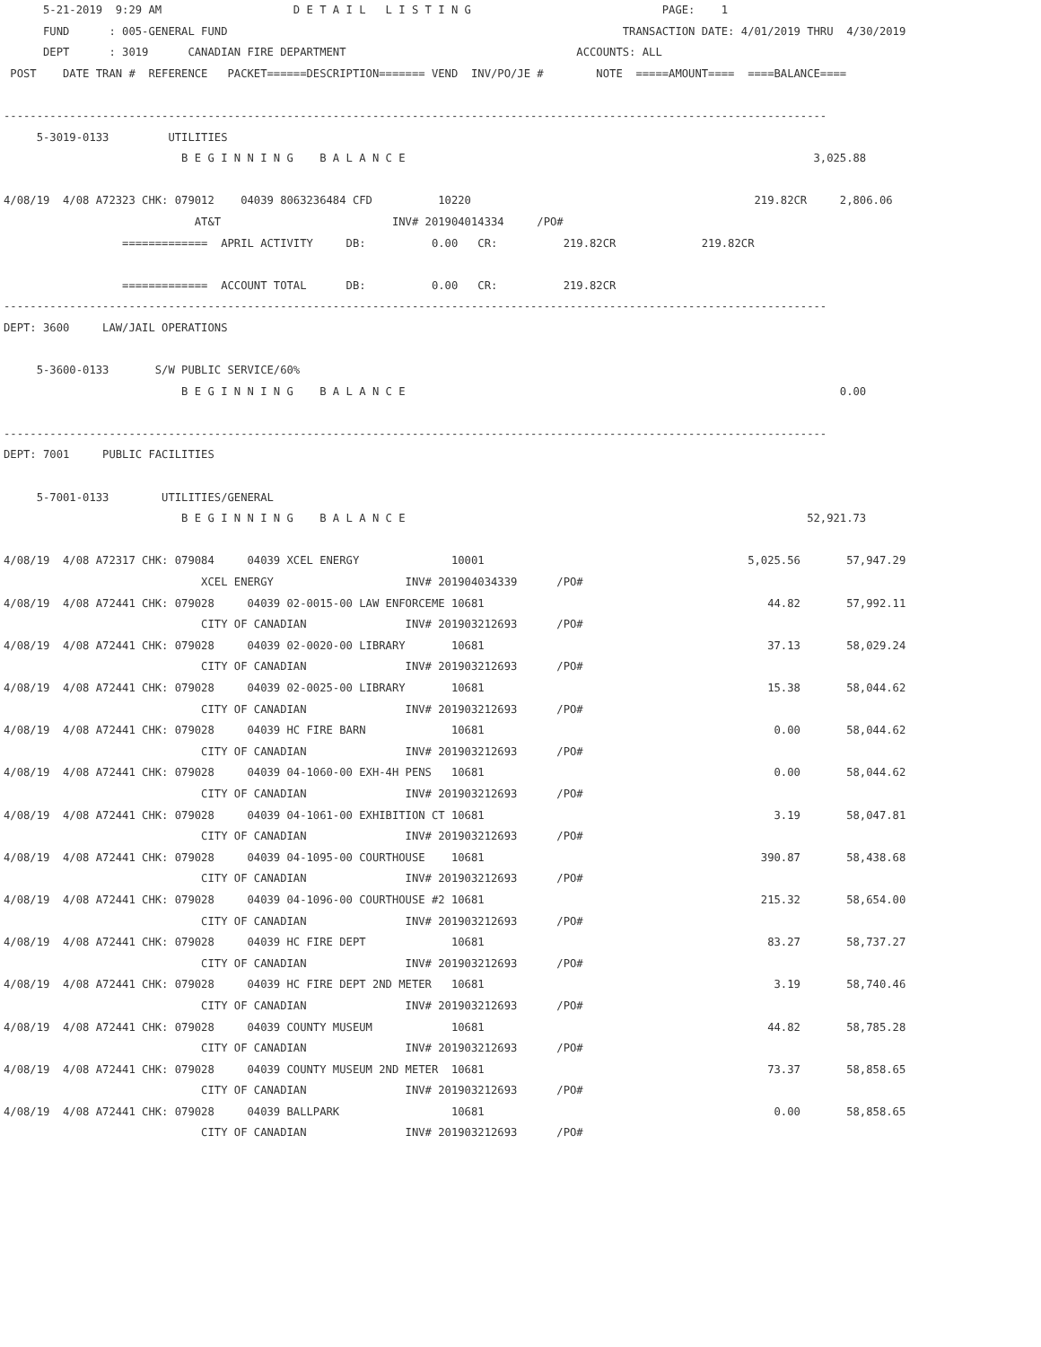5-21-2019  9:29 AM                    D E T A I L   L I S T I N G                             PAGE:    1
      FUND      : 005-GENERAL FUND                                                            TRANSACTION DATE: 4/01/2019 THRU  4/30/2019
      DEPT      : 3019      CANADIAN FIRE DEPARTMENT                                   ACCOUNTS: ALL
 POST    DATE TRAN #  REFERENCE   PACKET======DESCRIPTION======= VEND  INV/PO/JE #        NOTE  =====AMOUNT====  ====BALANCE====

-----------------------------------------------------------------------------------------------------------------------------
     5-3019-0133         UTILITIES
                           B E G I N N I N G    B A L A N C E                                                              3,025.88

4/08/19  4/08 A72323 CHK: 079012    04039 8063236484 CFD          10220                                           219.82CR     2,806.06
                             AT&T                          INV# 201904014334     /PO#
                  =============  APRIL ACTIVITY     DB:          0.00   CR:          219.82CR             219.82CR

                  =============  ACCOUNT TOTAL      DB:          0.00   CR:          219.82CR
-----------------------------------------------------------------------------------------------------------------------------
DEPT: 3600     LAW/JAIL OPERATIONS

     5-3600-0133       S/W PUBLIC SERVICE/60%
                           B E G I N N I N G    B A L A N C E                                                                  0.00

-----------------------------------------------------------------------------------------------------------------------------
DEPT: 7001     PUBLIC FACILITIES

     5-7001-0133        UTILITIES/GENERAL
                           B E G I N N I N G    B A L A N C E                                                             52,921.73

4/08/19  4/08 A72317 CHK: 079084     04039 XCEL ENERGY              10001                                        5,025.56       57,947.29
                              XCEL ENERGY                    INV# 201904034339      /PO#
4/08/19  4/08 A72441 CHK: 079028     04039 02-0015-00 LAW ENFORCEME 10681                                           44.82       57,992.11
                              CITY OF CANADIAN               INV# 201903212693      /PO#
4/08/19  4/08 A72441 CHK: 079028     04039 02-0020-00 LIBRARY       10681                                           37.13       58,029.24
                              CITY OF CANADIAN               INV# 201903212693      /PO#
4/08/19  4/08 A72441 CHK: 079028     04039 02-0025-00 LIBRARY       10681                                           15.38       58,044.62
                              CITY OF CANADIAN               INV# 201903212693      /PO#
4/08/19  4/08 A72441 CHK: 079028     04039 HC FIRE BARN             10681                                            0.00       58,044.62
                              CITY OF CANADIAN               INV# 201903212693      /PO#
4/08/19  4/08 A72441 CHK: 079028     04039 04-1060-00 EXH-4H PENS   10681                                            0.00       58,044.62
                              CITY OF CANADIAN               INV# 201903212693      /PO#
4/08/19  4/08 A72441 CHK: 079028     04039 04-1061-00 EXHIBITION CT 10681                                            3.19       58,047.81
                              CITY OF CANADIAN               INV# 201903212693      /PO#
4/08/19  4/08 A72441 CHK: 079028     04039 04-1095-00 COURTHOUSE    10681                                          390.87       58,438.68
                              CITY OF CANADIAN               INV# 201903212693      /PO#
4/08/19  4/08 A72441 CHK: 079028     04039 04-1096-00 COURTHOUSE #2 10681                                          215.32       58,654.00
                              CITY OF CANADIAN               INV# 201903212693      /PO#
4/08/19  4/08 A72441 CHK: 079028     04039 HC FIRE DEPT             10681                                           83.27       58,737.27
                              CITY OF CANADIAN               INV# 201903212693      /PO#
4/08/19  4/08 A72441 CHK: 079028     04039 HC FIRE DEPT 2ND METER   10681                                            3.19       58,740.46
                              CITY OF CANADIAN               INV# 201903212693      /PO#
4/08/19  4/08 A72441 CHK: 079028     04039 COUNTY MUSEUM            10681                                           44.82       58,785.28
                              CITY OF CANADIAN               INV# 201903212693      /PO#
4/08/19  4/08 A72441 CHK: 079028     04039 COUNTY MUSEUM 2ND METER  10681                                           73.37       58,858.65
                              CITY OF CANADIAN               INV# 201903212693      /PO#
4/08/19  4/08 A72441 CHK: 079028     04039 BALLPARK                 10681                                            0.00       58,858.65
                              CITY OF CANADIAN               INV# 201903212693      /PO#